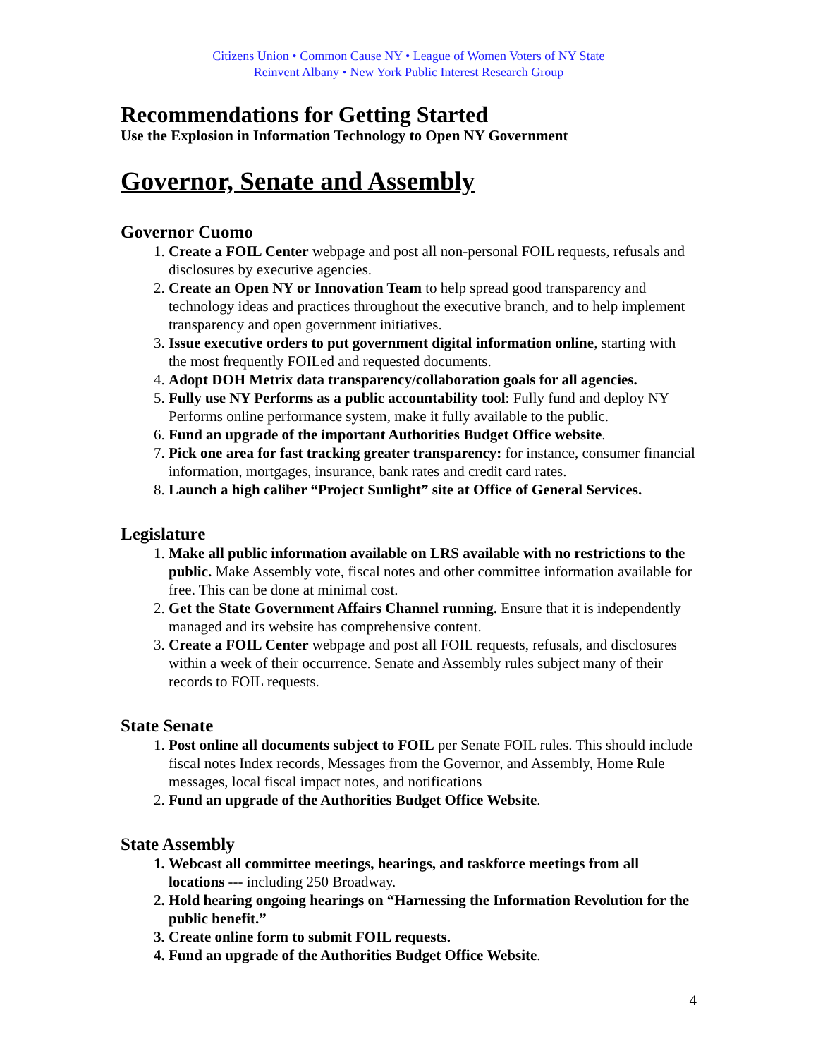Citizens Union • Common Cause NY • League of Women Voters of NY State
Reinvent Albany • New York Public Interest Research Group
Recommendations for Getting Started
Use the Explosion in Information Technology to Open NY Government
Governor, Senate and Assembly
Governor Cuomo
Create a FOIL Center webpage and post all non-personal FOIL requests, refusals and disclosures by executive agencies.
Create an Open NY or Innovation Team to help spread good transparency and technology ideas and practices throughout the executive branch, and to help implement transparency and open government initiatives.
Issue executive orders to put government digital information online, starting with the most frequently FOILed and requested documents.
Adopt DOH Metrix data transparency/collaboration goals for all agencies.
Fully use NY Performs as a public accountability tool: Fully fund and deploy NY Performs online performance system, make it fully available to the public.
Fund an upgrade of the important Authorities Budget Office website.
Pick one area for fast tracking greater transparency: for instance, consumer financial information, mortgages, insurance, bank rates and credit card rates.
Launch a high caliber “Project Sunlight” site at Office of General Services.
Legislature
Make all public information available on LRS available with no restrictions to the public. Make Assembly vote, fiscal notes and other committee information available for free. This can be done at minimal cost.
Get the State Government Affairs Channel running. Ensure that it is independently managed and its website has comprehensive content.
Create a FOIL Center webpage and post all FOIL requests, refusals, and disclosures within a week of their occurrence. Senate and Assembly rules subject many of their records to FOIL requests.
State Senate
Post online all documents subject to FOIL per Senate FOIL rules. This should include fiscal notes Index records, Messages from the Governor, and Assembly, Home Rule messages, local fiscal impact notes, and notifications
Fund an upgrade of the Authorities Budget Office Website.
State Assembly
Webcast all committee meetings, hearings, and taskforce meetings from all locations --- including 250 Broadway.
Hold hearing ongoing hearings on “Harnessing the Information Revolution for the public benefit.”
Create online form to submit FOIL requests.
Fund an upgrade of the Authorities Budget Office Website.
4